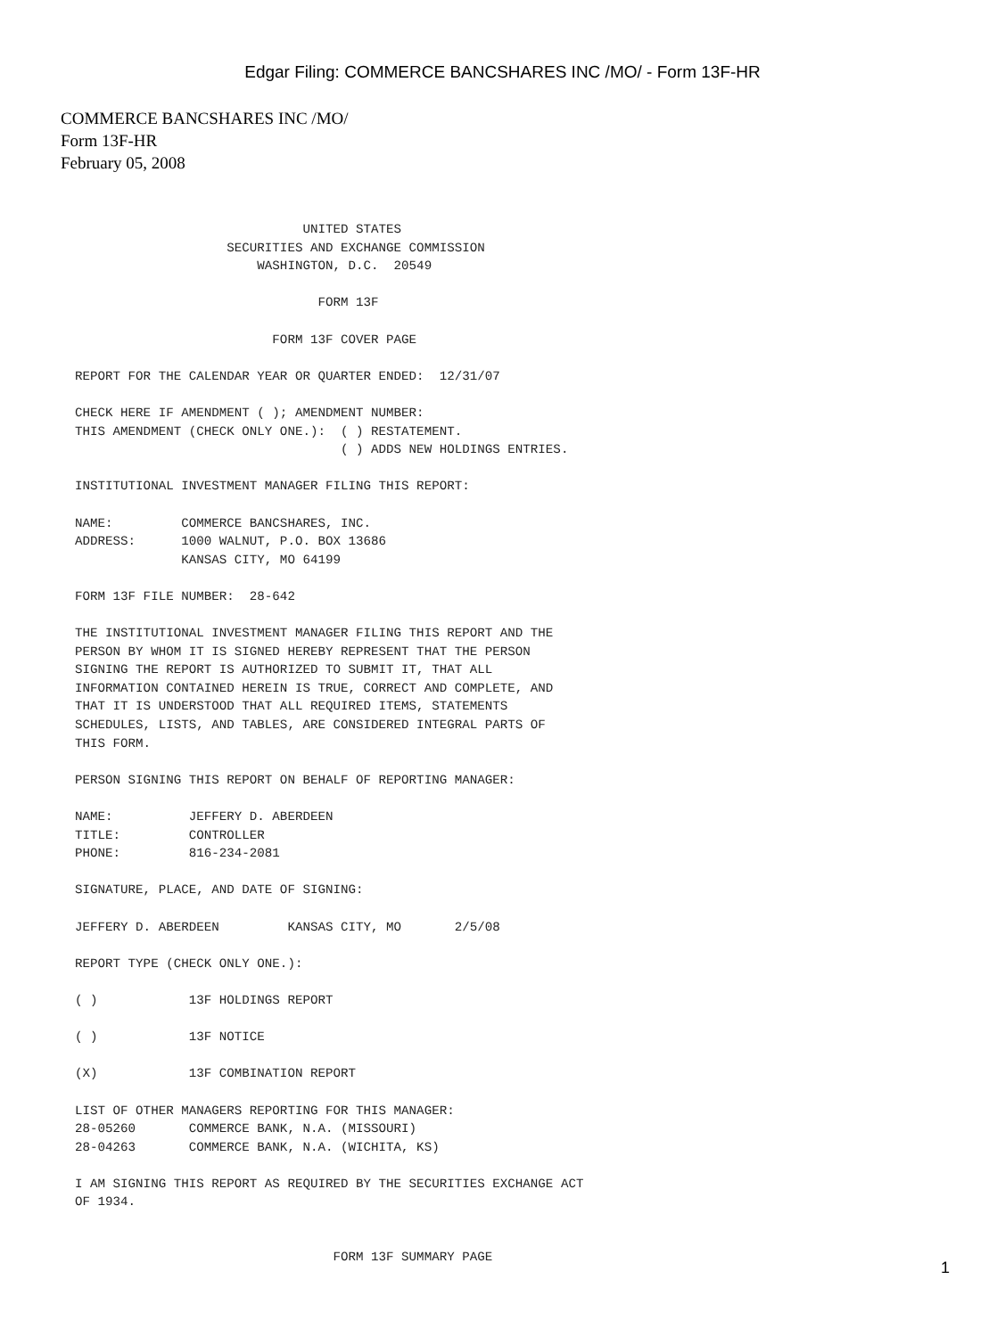Edgar Filing: COMMERCE BANCSHARES INC /MO/ - Form 13F-HR
COMMERCE BANCSHARES INC /MO/
Form 13F-HR
February 05, 2008
                              UNITED STATES
                    SECURITIES AND EXCHANGE COMMISSION
                        WASHINGTON, D.C.  20549

                                FORM 13F

                          FORM 13F COVER PAGE

REPORT FOR THE CALENDAR YEAR OR QUARTER ENDED:  12/31/07

CHECK HERE IF AMENDMENT ( ); AMENDMENT NUMBER:
THIS AMENDMENT (CHECK ONLY ONE.):  ( ) RESTATEMENT.
                                   ( ) ADDS NEW HOLDINGS ENTRIES.

INSTITUTIONAL INVESTMENT MANAGER FILING THIS REPORT:

NAME:         COMMERCE BANCSHARES, INC.
ADDRESS:      1000 WALNUT, P.O. BOX 13686
              KANSAS CITY, MO 64199

FORM 13F FILE NUMBER:  28-642

THE INSTITUTIONAL INVESTMENT MANAGER FILING THIS REPORT AND THE
PERSON BY WHOM IT IS SIGNED HEREBY REPRESENT THAT THE PERSON
SIGNING THE REPORT IS AUTHORIZED TO SUBMIT IT, THAT ALL
INFORMATION CONTAINED HEREIN IS TRUE, CORRECT AND COMPLETE, AND
THAT IT IS UNDERSTOOD THAT ALL REQUIRED ITEMS, STATEMENTS
SCHEDULES, LISTS, AND TABLES, ARE CONSIDERED INTEGRAL PARTS OF
THIS FORM.

PERSON SIGNING THIS REPORT ON BEHALF OF REPORTING MANAGER:

NAME:          JEFFERY D. ABERDEEN
TITLE:         CONTROLLER
PHONE:         816-234-2081

SIGNATURE, PLACE, AND DATE OF SIGNING:

JEFFERY D. ABERDEEN         KANSAS CITY, MO       2/5/08

REPORT TYPE (CHECK ONLY ONE.):

( )            13F HOLDINGS REPORT

( )            13F NOTICE

(X)            13F COMBINATION REPORT

LIST OF OTHER MANAGERS REPORTING FOR THIS MANAGER:
28-05260       COMMERCE BANK, N.A. (MISSOURI)
28-04263       COMMERCE BANK, N.A. (WICHITA, KS)

I AM SIGNING THIS REPORT AS REQUIRED BY THE SECURITIES EXCHANGE ACT
OF 1934.


                                  FORM 13F SUMMARY PAGE
1